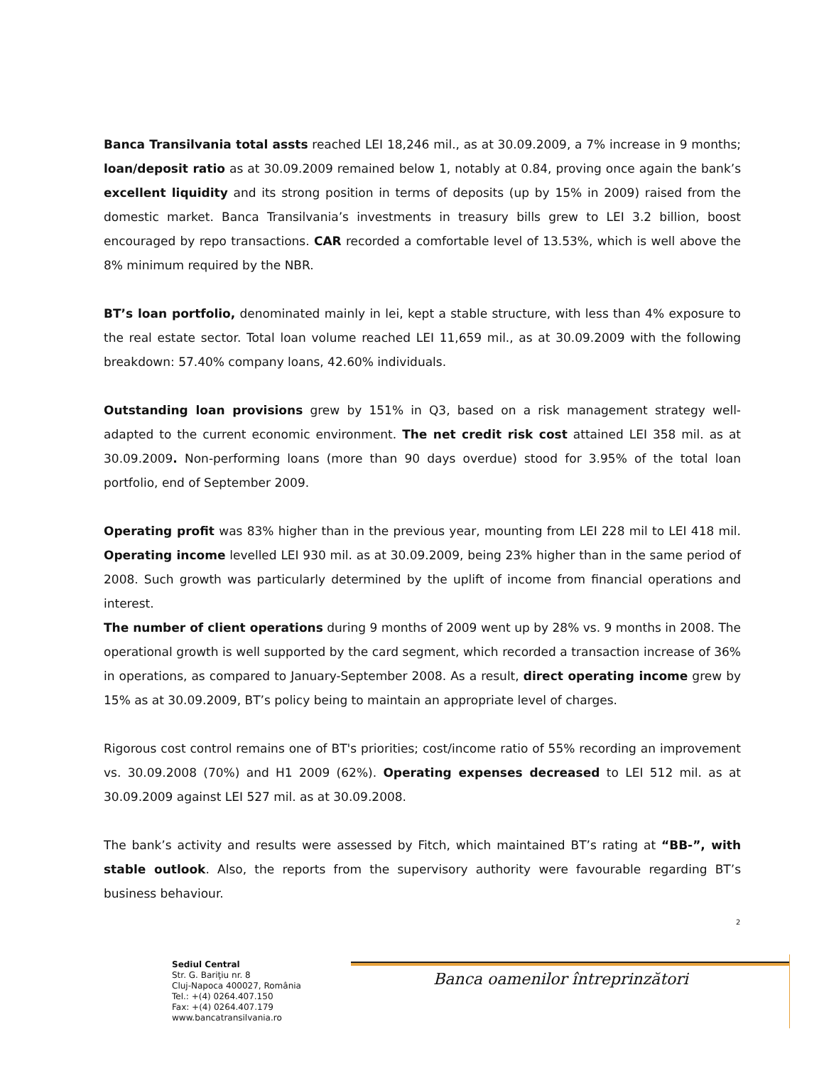Banca Transilvania total assts reached LEI 18,246 mil., as at 30.09.2009, a 7% increase in 9 months; loan/deposit ratio as at 30.09.2009 remained below 1, notably at 0.84, proving once again the bank’s excellent liquidity and its strong position in terms of deposits (up by 15% in 2009) raised from the domestic market. Banca Transilvania’s investments in treasury bills grew to LEI 3.2 billion, boost encouraged by repo transactions. CAR recorded a comfortable level of 13.53%, which is well above the 8% minimum required by the NBR.
BT’s loan portfolio, denominated mainly in lei, kept a stable structure, with less than 4% exposure to the real estate sector. Total loan volume reached LEI 11,659 mil., as at 30.09.2009 with the following breakdown: 57.40% company loans, 42.60% individuals.
Outstanding loan provisions grew by 151% in Q3, based on a risk management strategy well-adapted to the current economic environment. The net credit risk cost attained LEI 358 mil. as at 30.09.2009. Non-performing loans (more than 90 days overdue) stood for 3.95% of the total loan portfolio, end of September 2009.
Operating profit was 83% higher than in the previous year, mounting from LEI 228 mil to LEI 418 mil. Operating income levelled LEI 930 mil. as at 30.09.2009, being 23% higher than in the same period of 2008. Such growth was particularly determined by the uplift of income from financial operations and interest.
The number of client operations during 9 months of 2009 went up by 28% vs. 9 months in 2008. The operational growth is well supported by the card segment, which recorded a transaction increase of 36% in operations, as compared to January-September 2008. As a result, direct operating income grew by 15% as at 30.09.2009, BT’s policy being to maintain an appropriate level of charges.
Rigorous cost control remains one of BT's priorities; cost/income ratio of 55% recording an improvement vs. 30.09.2008 (70%) and H1 2009 (62%). Operating expenses decreased to LEI 512 mil. as at 30.09.2009 against LEI 527 mil. as at 30.09.2008.
The bank’s activity and results were assessed by Fitch, which maintained BT’s rating at “BB-”, with stable outlook. Also, the reports from the supervisory authority were favourable regarding BT’s business behaviour.
2
Sediul Central
Str. G. Bariţiu nr. 8
Cluj-Napoca 400027, România
Tel.: +(4) 0264.407.150
Fax: +(4) 0264.407.179
www.bancatransilvania.ro
Banca oamenilor întreprinzători